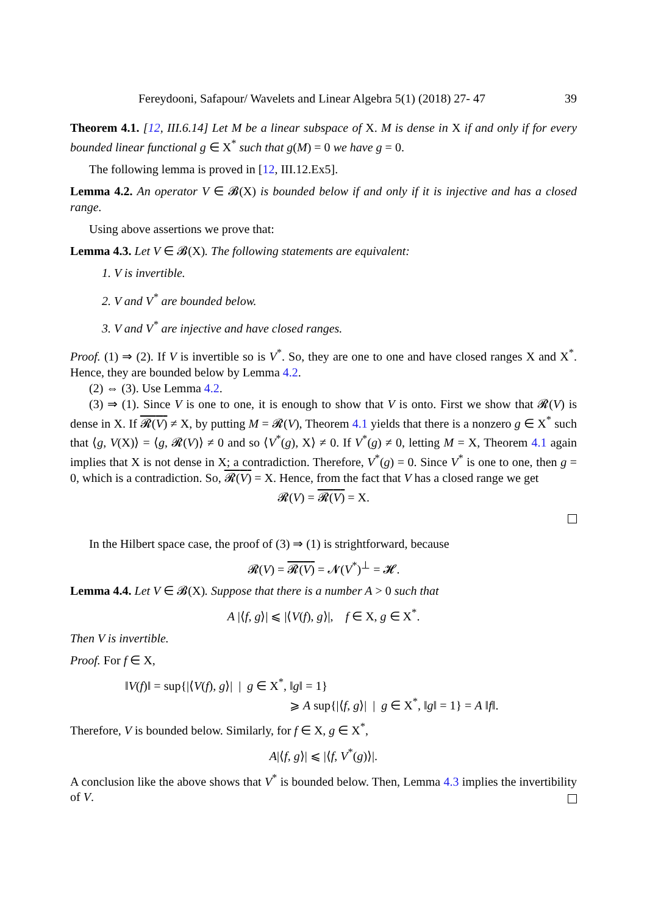Fereydooni, Safapour/ Wavelets and Linear Algebra 5(1) (2018) 27- 47 39
Theorem 4.1. [12, III.6.14] Let M be a linear subspace of X. M is dense in X if and only if for every bounded linear functional g ∈ X<sup>*</sup> such that g(M) = 0 we have g = 0.
The following lemma is proved in [12, III.12.Ex5].
Lemma 4.2. An operator V ∈ 𝓑(X) is bounded below if and only if it is injective and has a closed range.
Using above assertions we prove that:
Lemma 4.3. Let V ∈ 𝓑(X). The following statements are equivalent:
1. V is invertible.
2. V and V<sup>*</sup> are bounded below.
3. V and V<sup>*</sup> are injective and have closed ranges.
Proof. (1) ⇒ (2). If V is invertible so is V<sup>*</sup>. So, they are one to one and have closed ranges X and X<sup>*</sup>. Hence, they are bounded below by Lemma 4.2.
(2) ⇔ (3). Use Lemma 4.2.
(3) ⇒ (1). Since V is one to one, it is enough to show that V is onto. First we show that 𝓡(V) is dense in X. If 𝓡(V) ≠ X, by putting M = 𝓡(V), Theorem 4.1 yields that there is a nonzero g ∈ X<sup>*</sup> such that ⟨g, V(X)⟩ = ⟨g, 𝓡(V)⟩ ≠ 0 and so ⟨V<sup>*</sup>(g), X⟩ ≠ 0. If V<sup>*</sup>(g) ≠ 0, letting M = X, Theorem 4.1 again implies that X is not dense in X; a contradiction. Therefore, V<sup>*</sup>(g) = 0. Since V<sup>*</sup> is one to one, then g = 0, which is a contradiction. So, 𝓡(V) = X. Hence, from the fact that V has a closed range we get
𝓡(V) = 𝓡(V) = X.
In the Hilbert space case, the proof of (3) ⇒ (1) is strightforward, because
𝓡(V) = 𝓡(V) = 𝓝(V<sup>*</sup>)<sup>⊥</sup> = 𝓗.
Lemma 4.4. Let V ∈ 𝓑(X). Suppose that there is a number A > 0 such that
A |⟨f, g⟩| ⩽ |⟨V(f), g⟩|, f ∈ X, g ∈ X<sup>*</sup>.
Then V is invertible.
Proof. For f ∈ X,
‖V(f)‖ = sup{|⟨V(f), g⟩| | g ∈ X<sup>*</sup>, ‖g‖ = 1}
⩾ A sup{|⟨f, g⟩| | g ∈ X<sup>*</sup>, ‖g‖ = 1} = A ‖f‖.
Therefore, V is bounded below. Similarly, for f ∈ X, g ∈ X<sup>*</sup>,
A|⟨f, g⟩| ⩽ |⟨f, V<sup>*</sup>(g)⟩|.
A conclusion like the above shows that V<sup>*</sup> is bounded below. Then, Lemma 4.3 implies the invertibility of V.